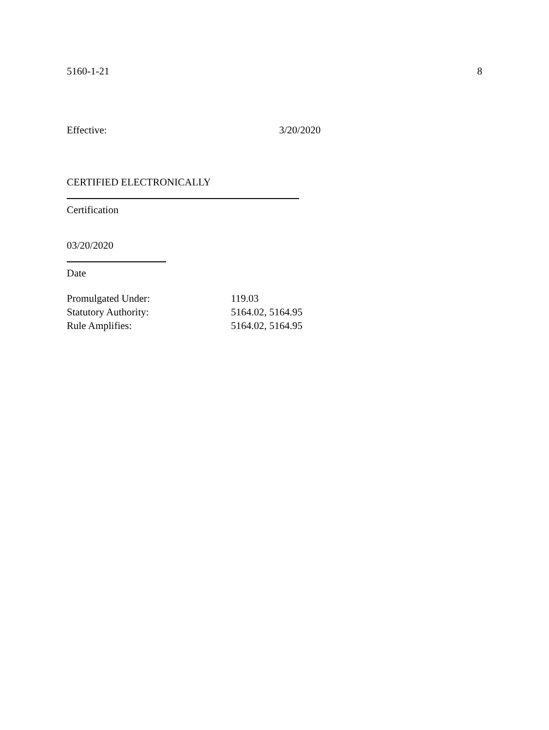5160-1-21 8
Effective: 3/20/2020
CERTIFIED ELECTRONICALLY
Certification
03/20/2020
Date
Promulgated Under: 119.03
Statutory Authority: 5164.02, 5164.95
Rule Amplifies: 5164.02, 5164.95